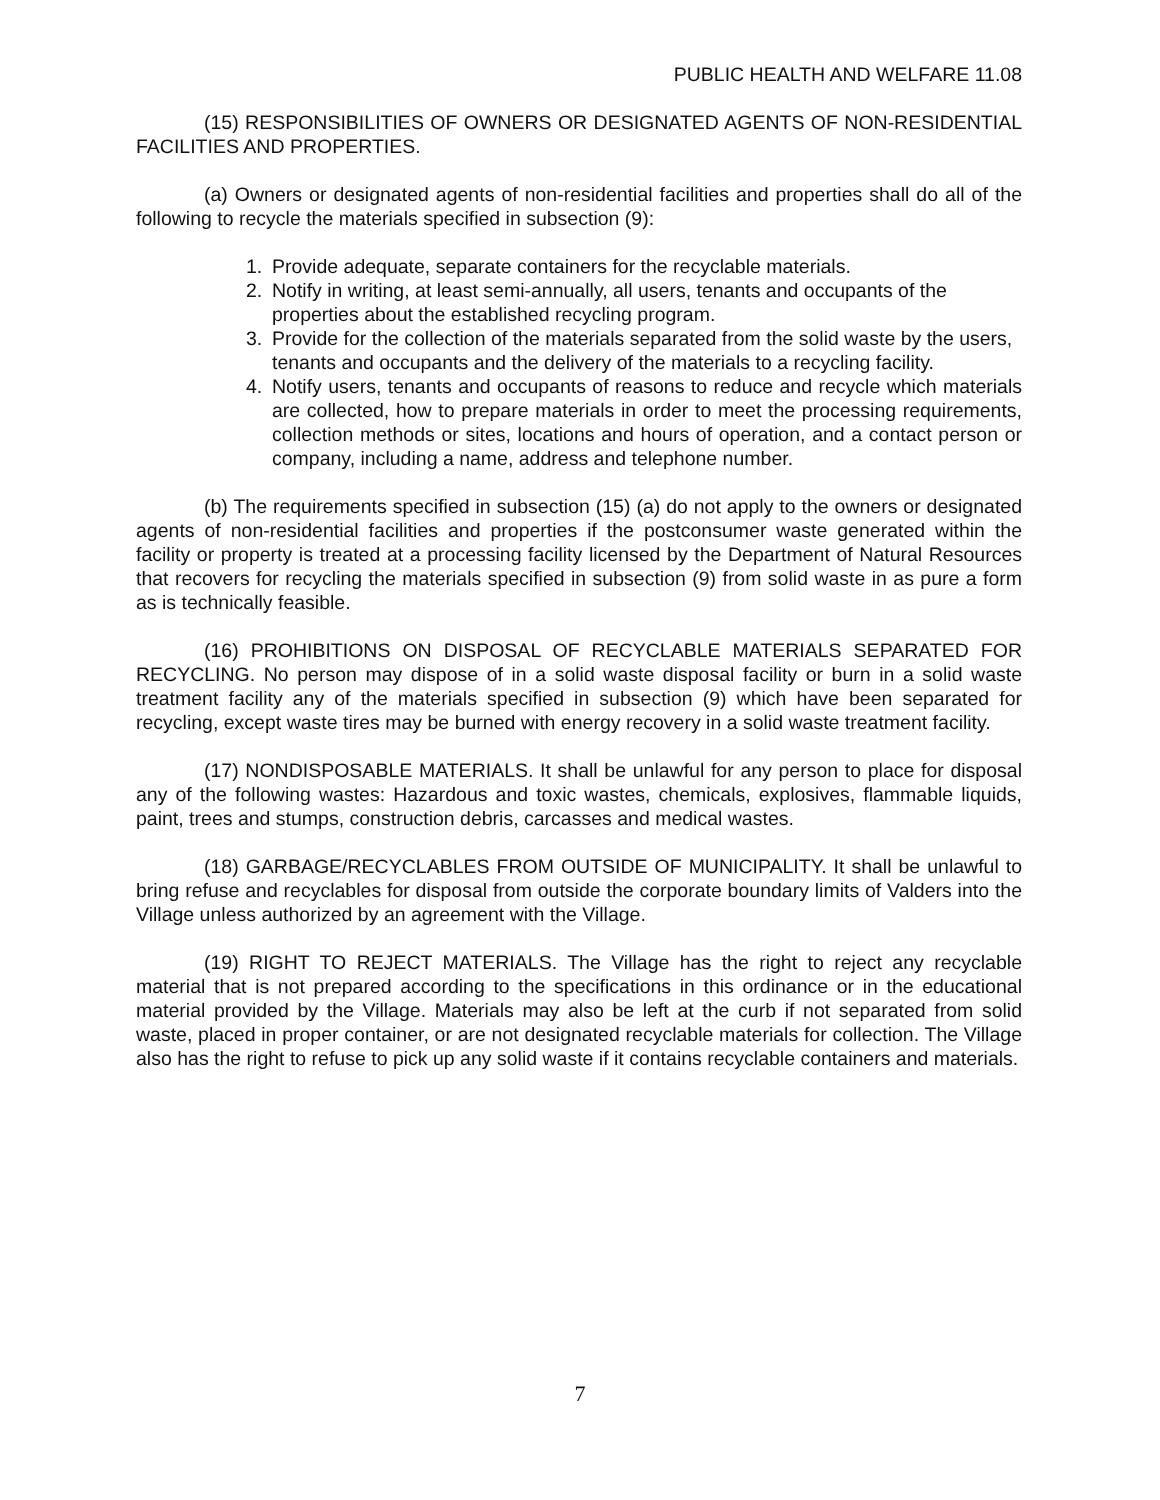PUBLIC HEALTH AND WELFARE 11.08
(15) RESPONSIBILITIES OF OWNERS OR DESIGNATED AGENTS OF NON-RESIDENTIAL FACILITIES AND PROPERTIES.
(a) Owners or designated agents of non-residential facilities and properties shall do all of the following to recycle the materials specified in subsection (9):
1. Provide adequate, separate containers for the recyclable materials.
2. Notify in writing, at least semi-annually, all users, tenants and occupants of the properties about the established recycling program.
3. Provide for the collection of the materials separated from the solid waste by the users, tenants and occupants and the delivery of the materials to a recycling facility.
4. Notify users, tenants and occupants of reasons to reduce and recycle which materials are collected, how to prepare materials in order to meet the processing requirements, collection methods or sites, locations and hours of operation, and a contact person or company, including a name, address and telephone number.
(b) The requirements specified in subsection (15) (a) do not apply to the owners or designated agents of non-residential facilities and properties if the postconsumer waste generated within the facility or property is treated at a processing facility licensed by the Department of Natural Resources that recovers for recycling the materials specified in subsection (9) from solid waste in as pure a form as is technically feasible.
(16) PROHIBITIONS ON DISPOSAL OF RECYCLABLE MATERIALS SEPARATED FOR RECYCLING. No person may dispose of in a solid waste disposal facility or burn in a solid waste treatment facility any of the materials specified in subsection (9) which have been separated for recycling, except waste tires may be burned with energy recovery in a solid waste treatment facility.
(17) NONDISPOSABLE MATERIALS. It shall be unlawful for any person to place for disposal any of the following wastes: Hazardous and toxic wastes, chemicals, explosives, flammable liquids, paint, trees and stumps, construction debris, carcasses and medical wastes.
(18) GARBAGE/RECYCLABLES FROM OUTSIDE OF MUNICIPALITY. It shall be unlawful to bring refuse and recyclables for disposal from outside the corporate boundary limits of Valders into the Village unless authorized by an agreement with the Village.
(19) RIGHT TO REJECT MATERIALS. The Village has the right to reject any recyclable material that is not prepared according to the specifications in this ordinance or in the educational material provided by the Village. Materials may also be left at the curb if not separated from solid waste, placed in proper container, or are not designated recyclable materials for collection. The Village also has the right to refuse to pick up any solid waste if it contains recyclable containers and materials.
7